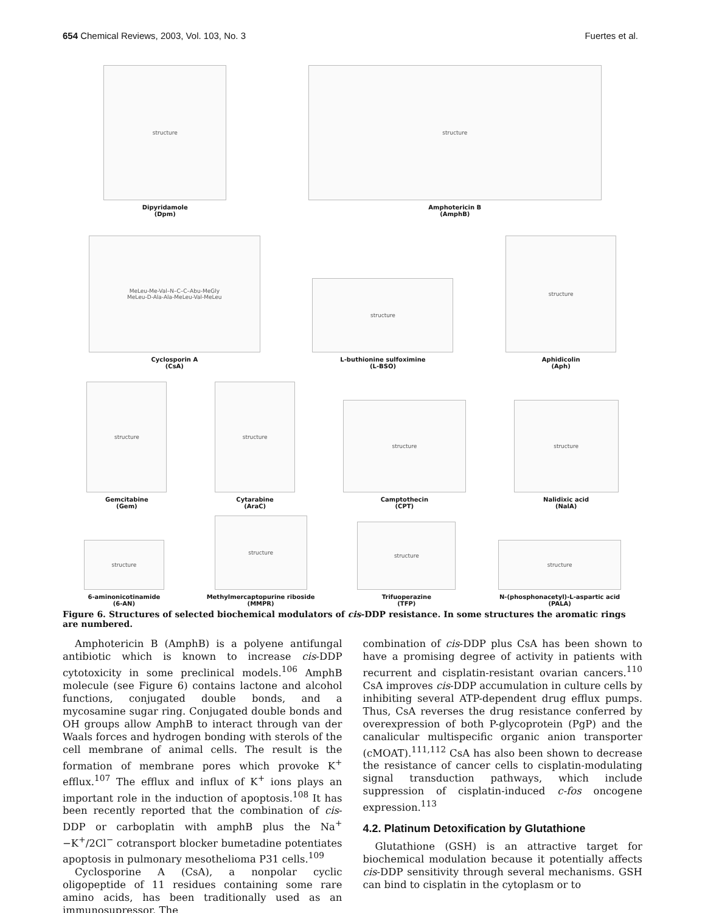654 Chemical Reviews, 2003, Vol. 103, No. 3 Fuertes et al.
structure
Dipyridamole
(Dpm)
structure
Amphotericin B
(AmphB)
MeLeu-Me-Val–N–C–C–Abu-MeGly
MeLeu-D-Ala-Ala-MeLeu-Val-MeLeu
Cyclosporin A
(CsA)
structure
L-buthionine sulfoximine
(L-BSO)
structure
Aphidicolin
(Aph)
structure
Gemcitabine
(Gem)
structure
Cytarabine
(AraC)
structure
Camptothecin
(CPT)
structure
Nalidixic acid
(NalA)
structure
6-aminonicotinamide
(6-AN)
structure
Methylmercaptopurine riboside
(MMPR)
structure
Trifuoperazine
(TFP)
structure
N-(phosphonacetyl)-L-aspartic acid
(PALA)
Figure 6. Structures of selected biochemical modulators of cis-DDP resistance. In some structures the aromatic rings are numbered.
Amphotericin B (AmphB) is a polyene antifungal antibiotic which is known to increase cis-DDP cytotoxicity in some preclinical models.<sup>106</sup> AmphB molecule (see Figure 6) contains lactone and alcohol functions, conjugated double bonds, and a mycosamine sugar ring. Conjugated double bonds and OH groups allow AmphB to interact through van der Waals forces and hydrogen bonding with sterols of the cell membrane of animal cells. The result is the formation of membrane pores which provoke K<sup>+</sup> efflux.<sup>107</sup> The efflux and influx of K<sup>+</sup> ions plays an important role in the induction of apoptosis.<sup>108</sup> It has been recently reported that the combination of cis-DDP or carboplatin with amphB plus the Na<sup>+</sup>−K<sup>+</sup>/2Cl<sup>−</sup> cotransport blocker bumetadine potentiates apoptosis in pulmonary mesothelioma P31 cells.<sup>109</sup>
Cyclosporine A (CsA), a nonpolar cyclic oligopeptide of 11 residues containing some rare amino acids, has been traditionally used as an immunosupressor. The
combination of cis-DDP plus CsA has been shown to have a promising degree of activity in patients with recurrent and cisplatin-resistant ovarian cancers.<sup>110</sup> CsA improves cis-DDP accumulation in culture cells by inhibiting several ATP-dependent drug efflux pumps. Thus, CsA reverses the drug resistance conferred by overexpression of both P-glycoprotein (PgP) and the canalicular multispecific organic anion transporter (cMOAT).<sup>111,112</sup> CsA has also been shown to decrease the resistance of cancer cells to cisplatin-modulating signal transduction pathways, which include suppression of cisplatin-induced c-fos oncogene expression.<sup>113</sup>
4.2. Platinum Detoxification by Glutathione
Glutathione (GSH) is an attractive target for biochemical modulation because it potentially affects cis-DDP sensitivity through several mechanisms. GSH can bind to cisplatin in the cytoplasm or to